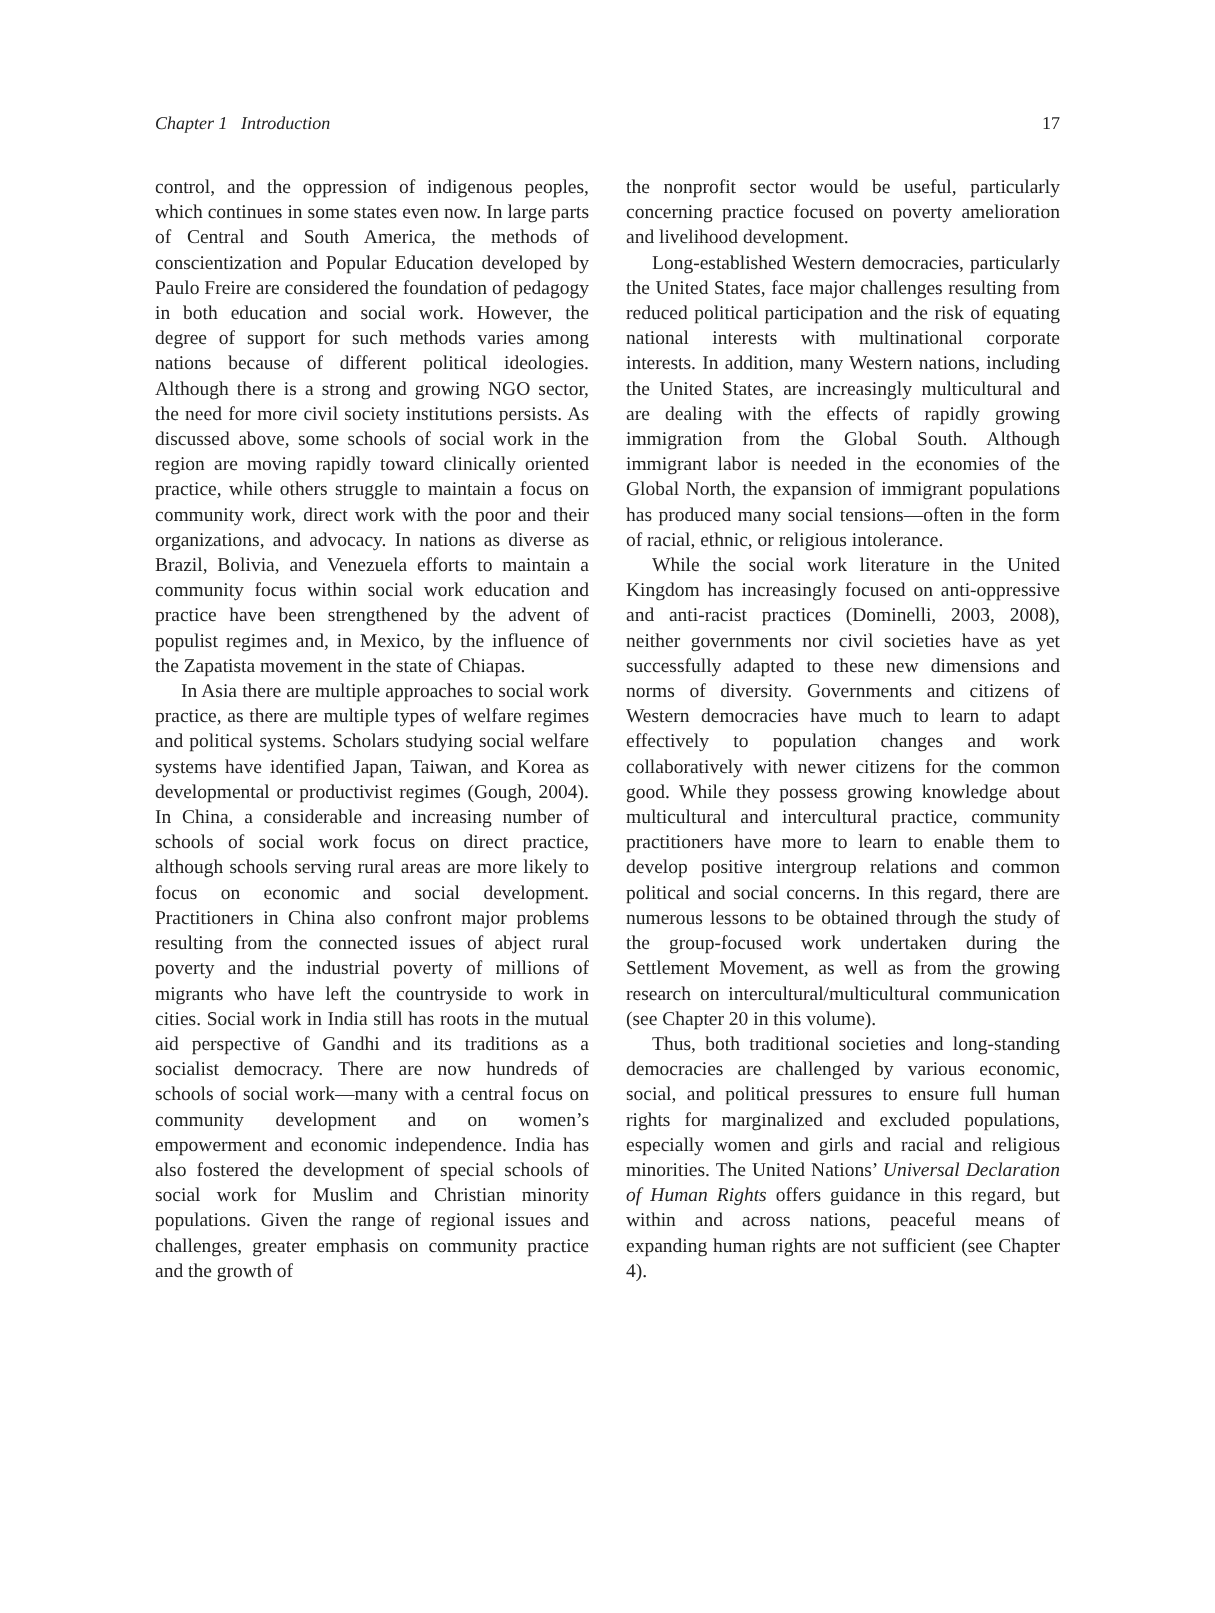Chapter 1 Introduction 17
control, and the oppression of indigenous peoples, which continues in some states even now. In large parts of Central and South America, the methods of conscientization and Popular Education developed by Paulo Freire are considered the foundation of pedagogy in both education and social work. However, the degree of support for such methods varies among nations because of different political ideologies. Although there is a strong and growing NGO sector, the need for more civil society institutions persists. As discussed above, some schools of social work in the region are moving rapidly toward clinically oriented practice, while others struggle to maintain a focus on community work, direct work with the poor and their organizations, and advocacy. In nations as diverse as Brazil, Bolivia, and Venezuela efforts to maintain a community focus within social work education and practice have been strengthened by the advent of populist regimes and, in Mexico, by the influence of the Zapatista movement in the state of Chiapas.
In Asia there are multiple approaches to social work practice, as there are multiple types of welfare regimes and political systems. Scholars studying social welfare systems have identified Japan, Taiwan, and Korea as developmental or productivist regimes (Gough, 2004). In China, a considerable and increasing number of schools of social work focus on direct practice, although schools serving rural areas are more likely to focus on economic and social development. Practitioners in China also confront major problems resulting from the connected issues of abject rural poverty and the industrial poverty of millions of migrants who have left the countryside to work in cities. Social work in India still has roots in the mutual aid perspective of Gandhi and its traditions as a socialist democracy. There are now hundreds of schools of social work—many with a central focus on community development and on women’s empowerment and economic independence. India has also fostered the development of special schools of social work for Muslim and Christian minority populations. Given the range of regional issues and challenges, greater emphasis on community practice and the growth of
the nonprofit sector would be useful, particularly concerning practice focused on poverty amelioration and livelihood development.
Long-established Western democracies, particularly the United States, face major challenges resulting from reduced political participation and the risk of equating national interests with multinational corporate interests. In addition, many Western nations, including the United States, are increasingly multicultural and are dealing with the effects of rapidly growing immigration from the Global South. Although immigrant labor is needed in the economies of the Global North, the expansion of immigrant populations has produced many social tensions—often in the form of racial, ethnic, or religious intolerance.
While the social work literature in the United Kingdom has increasingly focused on anti-oppressive and anti-racist practices (Dominelli, 2003, 2008), neither governments nor civil societies have as yet successfully adapted to these new dimensions and norms of diversity. Governments and citizens of Western democracies have much to learn to adapt effectively to population changes and work collaboratively with newer citizens for the common good. While they possess growing knowledge about multicultural and intercultural practice, community practitioners have more to learn to enable them to develop positive intergroup relations and common political and social concerns. In this regard, there are numerous lessons to be obtained through the study of the group-focused work undertaken during the Settlement Movement, as well as from the growing research on intercultural/multicultural communication (see Chapter 20 in this volume).
Thus, both traditional societies and long-standing democracies are challenged by various economic, social, and political pressures to ensure full human rights for marginalized and excluded populations, especially women and girls and racial and religious minorities. The United Nations’ Universal Declaration of Human Rights offers guidance in this regard, but within and across nations, peaceful means of expanding human rights are not sufficient (see Chapter 4).